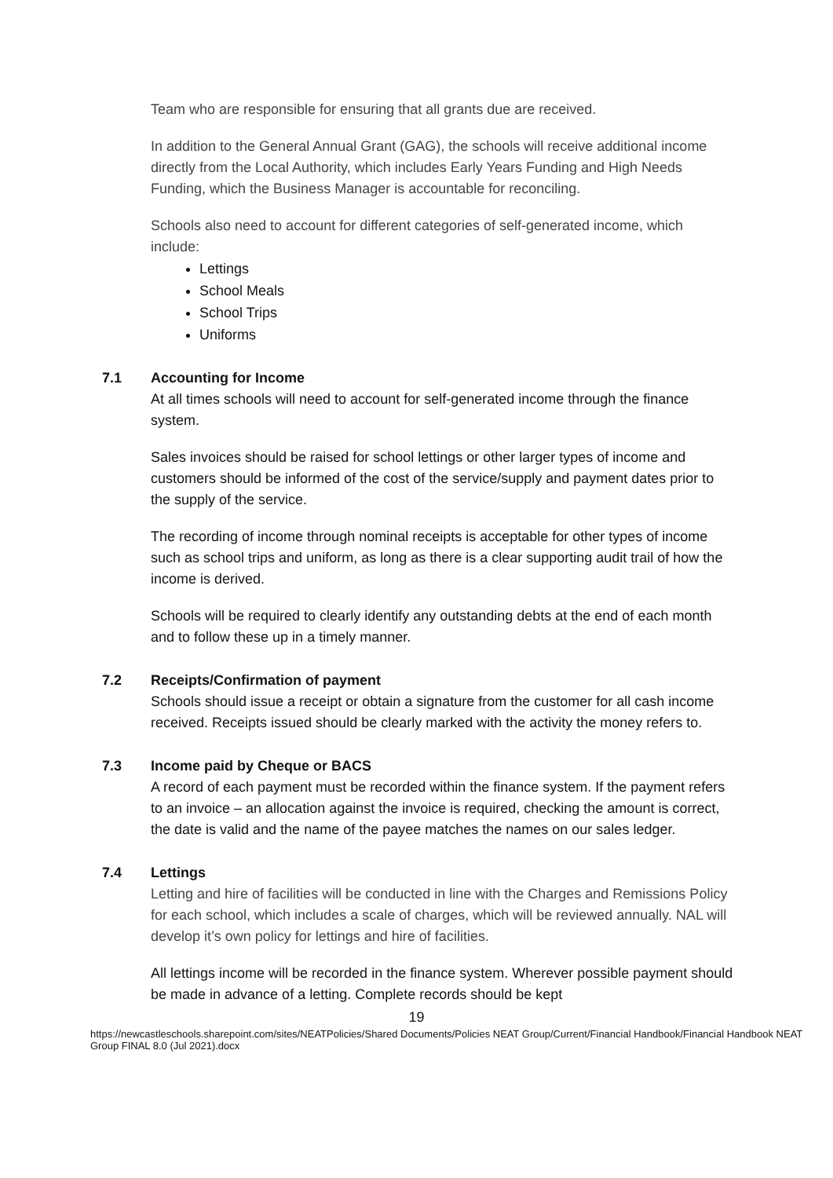Team who are responsible for ensuring that all grants due are received.
In addition to the General Annual Grant (GAG), the schools will receive additional income directly from the Local Authority, which includes Early Years Funding and High Needs Funding, which the Business Manager is accountable for reconciling.
Schools also need to account for different categories of self-generated income, which include:
Lettings
School Meals
School Trips
Uniforms
7.1 Accounting for Income
At all times schools will need to account for self-generated income through the finance system.
Sales invoices should be raised for school lettings or other larger types of income and customers should be informed of the cost of the service/supply and payment dates prior to the supply of the service.
The recording of income through nominal receipts is acceptable for other types of income such as school trips and uniform, as long as there is a clear supporting audit trail of how the income is derived.
Schools will be required to clearly identify any outstanding debts at the end of each month and to follow these up in a timely manner.
7.2 Receipts/Confirmation of payment
Schools should issue a receipt or obtain a signature from the customer for all cash income received. Receipts issued should be clearly marked with the activity the money refers to.
7.3 Income paid by Cheque or BACS
A record of each payment must be recorded within the finance system. If the payment refers to an invoice – an allocation against the invoice is required, checking the amount is correct, the date is valid and the name of the payee matches the names on our sales ledger.
7.4 Lettings
Letting and hire of facilities will be conducted in line with the Charges and Remissions Policy for each school, which includes a scale of charges, which will be reviewed annually. NAL will develop it’s own policy for lettings and hire of facilities.
All lettings income will be recorded in the finance system. Wherever possible payment should be made in advance of a letting. Complete records should be kept
19
https://newcastleschools.sharepoint.com/sites/NEATPolicies/Shared Documents/Policies NEAT Group/Current/Financial Handbook/Financial Handbook NEAT Group FINAL 8.0 (Jul 2021).docx